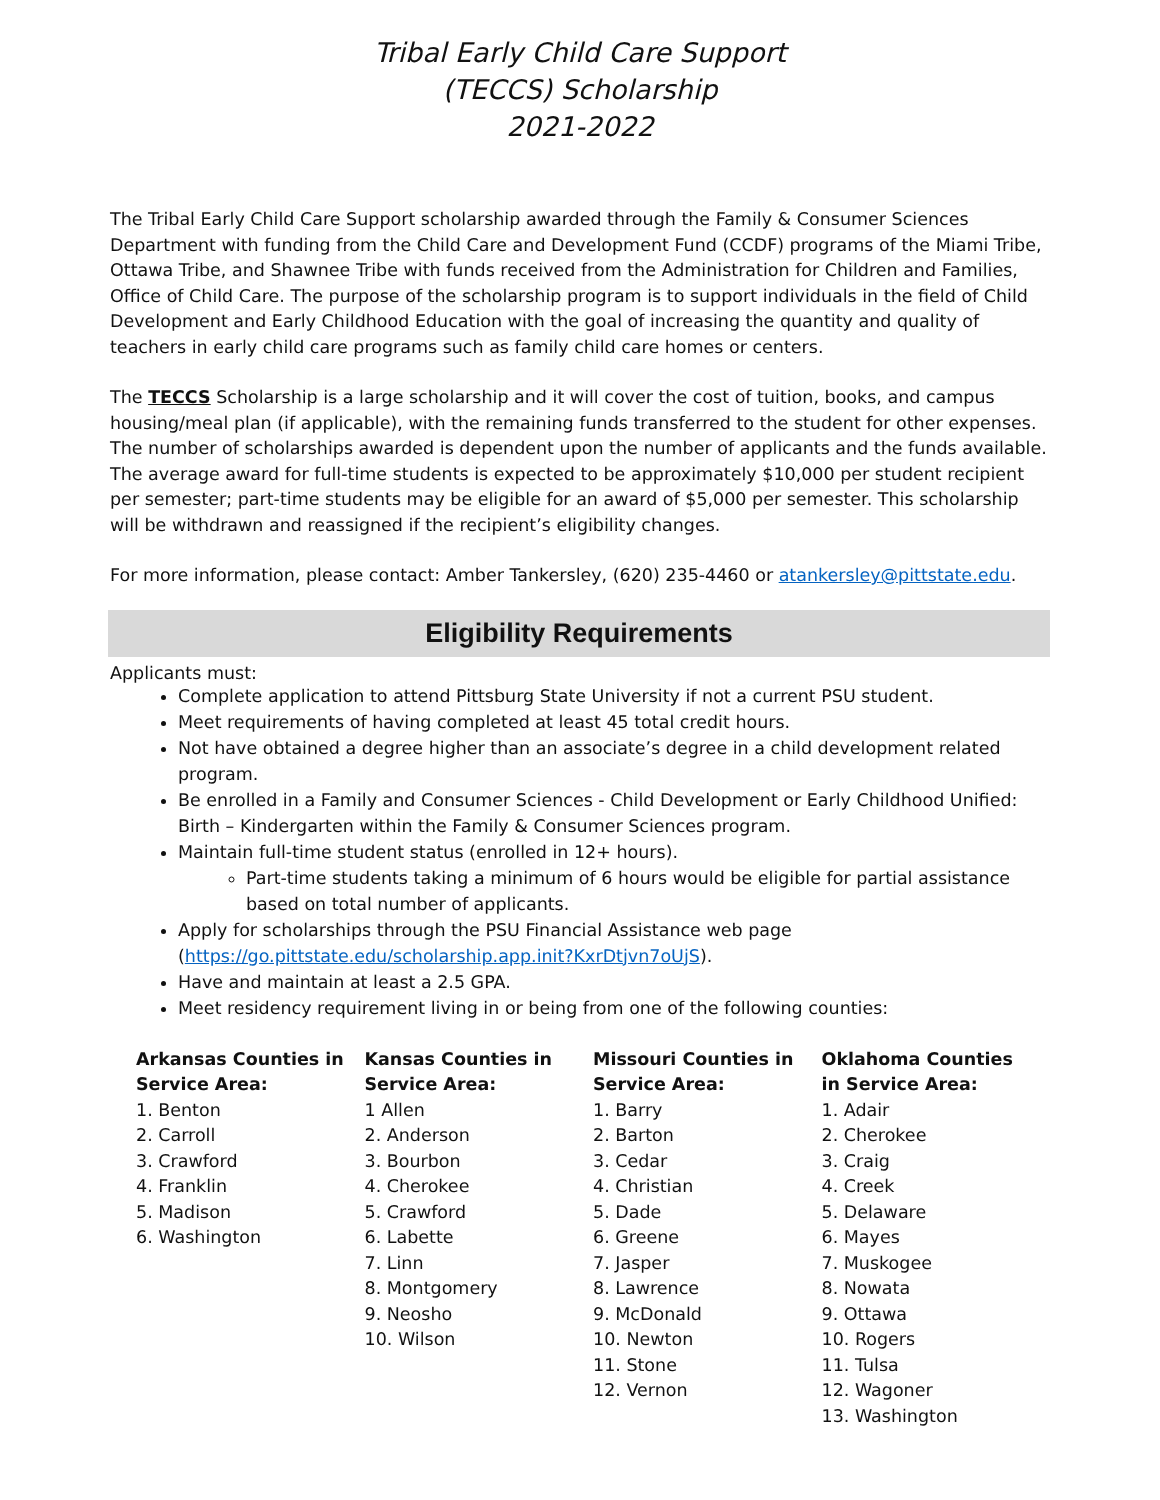Tribal Early Child Care Support
(TECCS) Scholarship
2021-2022
The Tribal Early Child Care Support scholarship awarded through the Family & Consumer Sciences Department with funding from the Child Care and Development Fund (CCDF) programs of the Miami Tribe, Ottawa Tribe, and Shawnee Tribe with funds received from the Administration for Children and Families, Office of Child Care. The purpose of the scholarship program is to support individuals in the field of Child Development and Early Childhood Education with the goal of increasing the quantity and quality of teachers in early child care programs such as family child care homes or centers.
The TECCS Scholarship is a large scholarship and it will cover the cost of tuition, books, and campus housing/meal plan (if applicable), with the remaining funds transferred to the student for other expenses. The number of scholarships awarded is dependent upon the number of applicants and the funds available. The average award for full-time students is expected to be approximately $10,000 per student recipient per semester; part-time students may be eligible for an award of $5,000 per semester. This scholarship will be withdrawn and reassigned if the recipient’s eligibility changes.
For more information, please contact: Amber Tankersley, (620) 235-4460 or atankersley@pittstate.edu.
Eligibility Requirements
Applicants must:
Complete application to attend Pittsburg State University if not a current PSU student.
Meet requirements of having completed at least 45 total credit hours.
Not have obtained a degree higher than an associate’s degree in a child development related program.
Be enrolled in a Family and Consumer Sciences - Child Development or Early Childhood Unified: Birth – Kindergarten within the Family & Consumer Sciences program.
Maintain full-time student status (enrolled in 12+ hours).
Part-time students taking a minimum of 6 hours would be eligible for partial assistance based on total number of applicants.
Apply for scholarships through the PSU Financial Assistance web page (https://go.pittstate.edu/scholarship.app.init?KxrDtjvn7oUjS).
Have and maintain at least a 2.5 GPA.
Meet residency requirement living in or being from one of the following counties:
Arkansas Counties in
Service Area:
1. Benton
2. Carroll
3. Crawford
4. Franklin
5. Madison
6. Washington
Kansas Counties in
Service Area:
1 Allen
2. Anderson
3. Bourbon
4. Cherokee
5. Crawford
6. Labette
7. Linn
8. Montgomery
9. Neosho
10. Wilson
Missouri Counties in
Service Area:
1. Barry
2. Barton
3. Cedar
4. Christian
5. Dade
6. Greene
7. Jasper
8. Lawrence
9. McDonald
10. Newton
11. Stone
12. Vernon
Oklahoma Counties
in Service Area:
1. Adair
2. Cherokee
3. Craig
4. Creek
5. Delaware
6. Mayes
7. Muskogee
8. Nowata
9. Ottawa
10. Rogers
11. Tulsa
12. Wagoner
13. Washington